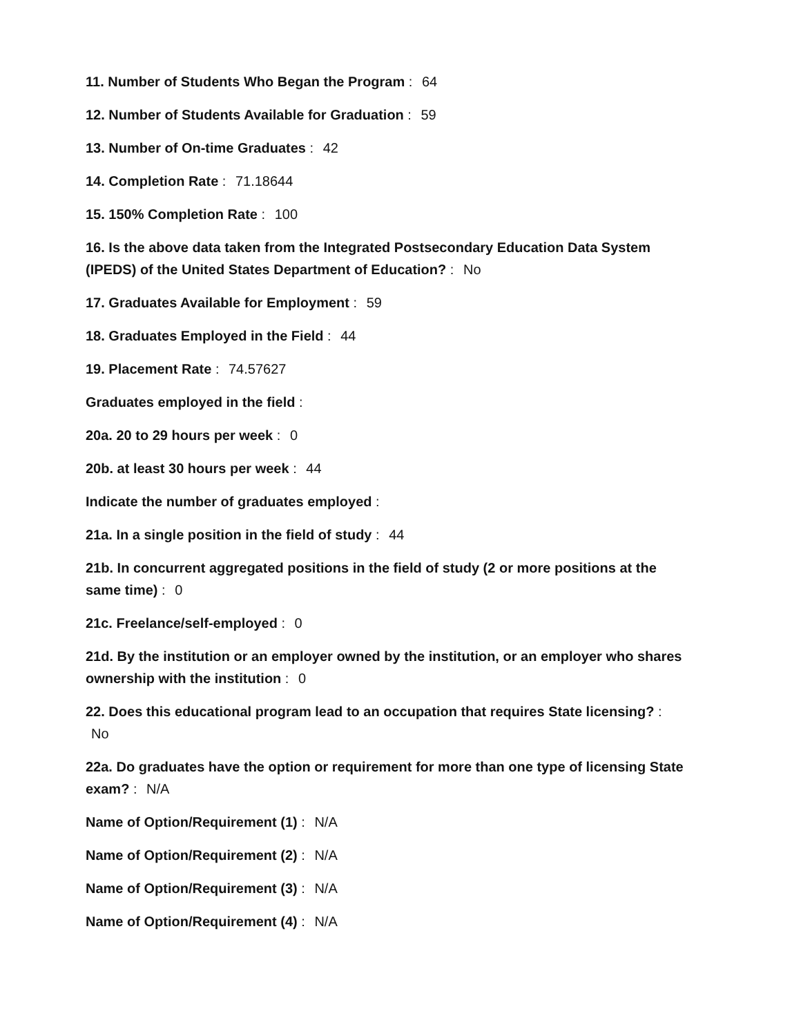11. Number of Students Who Began the Program : 64
12. Number of Students Available for Graduation : 59
13. Number of On-time Graduates : 42
14. Completion Rate : 71.18644
15. 150% Completion Rate : 100
16. Is the above data taken from the Integrated Postsecondary Education Data System (IPEDS) of the United States Department of Education? : No
17. Graduates Available for Employment : 59
18. Graduates Employed in the Field : 44
19. Placement Rate : 74.57627
Graduates employed in the field :
20a. 20 to 29 hours per week : 0
20b. at least 30 hours per week : 44
Indicate the number of graduates employed :
21a. In a single position in the field of study : 44
21b. In concurrent aggregated positions in the field of study (2 or more positions at the same time) : 0
21c. Freelance/self-employed : 0
21d. By the institution or an employer owned by the institution, or an employer who shares ownership with the institution : 0
22. Does this educational program lead to an occupation that requires State licensing? :
No
22a. Do graduates have the option or requirement for more than one type of licensing State exam? : N/A
Name of Option/Requirement (1) : N/A
Name of Option/Requirement (2) : N/A
Name of Option/Requirement (3) : N/A
Name of Option/Requirement (4) : N/A